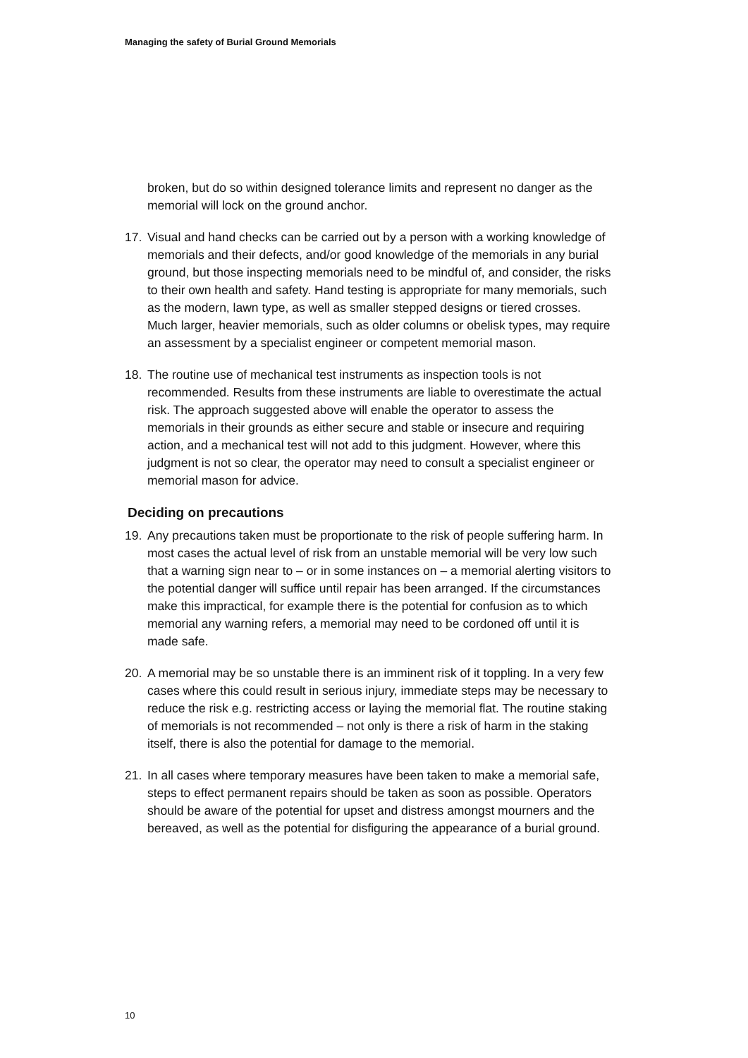Managing the safety of Burial Ground Memorials
broken, but do so within designed tolerance limits and represent no danger as the memorial will lock on the ground anchor.
17. Visual and hand checks can be carried out by a person with a working knowledge of memorials and their defects, and/or good knowledge of the memorials in any burial ground, but those inspecting memorials need to be mindful of, and consider, the risks to their own health and safety. Hand testing is appropriate for many memorials, such as the modern, lawn type, as well as smaller stepped designs or tiered crosses. Much larger, heavier memorials, such as older columns or obelisk types, may require an assessment by a specialist engineer or competent memorial mason.
18. The routine use of mechanical test instruments as inspection tools is not recommended. Results from these instruments are liable to overestimate the actual risk. The approach suggested above will enable the operator to assess the memorials in their grounds as either secure and stable or insecure and requiring action, and a mechanical test will not add to this judgment. However, where this judgment is not so clear, the operator may need to consult a specialist engineer or memorial mason for advice.
Deciding on precautions
19. Any precautions taken must be proportionate to the risk of people suffering harm. In most cases the actual level of risk from an unstable memorial will be very low such that a warning sign near to – or in some instances on – a memorial alerting visitors to the potential danger will suffice until repair has been arranged. If the circumstances make this impractical, for example there is the potential for confusion as to which memorial any warning refers, a memorial may need to be cordoned off until it is made safe.
20. A memorial may be so unstable there is an imminent risk of it toppling. In a very few cases where this could result in serious injury, immediate steps may be necessary to reduce the risk e.g. restricting access or laying the memorial flat. The routine staking of memorials is not recommended – not only is there a risk of harm in the staking itself, there is also the potential for damage to the memorial.
21. In all cases where temporary measures have been taken to make a memorial safe, steps to effect permanent repairs should be taken as soon as possible. Operators should be aware of the potential for upset and distress amongst mourners and the bereaved, as well as the potential for disfiguring the appearance of a burial ground.
10